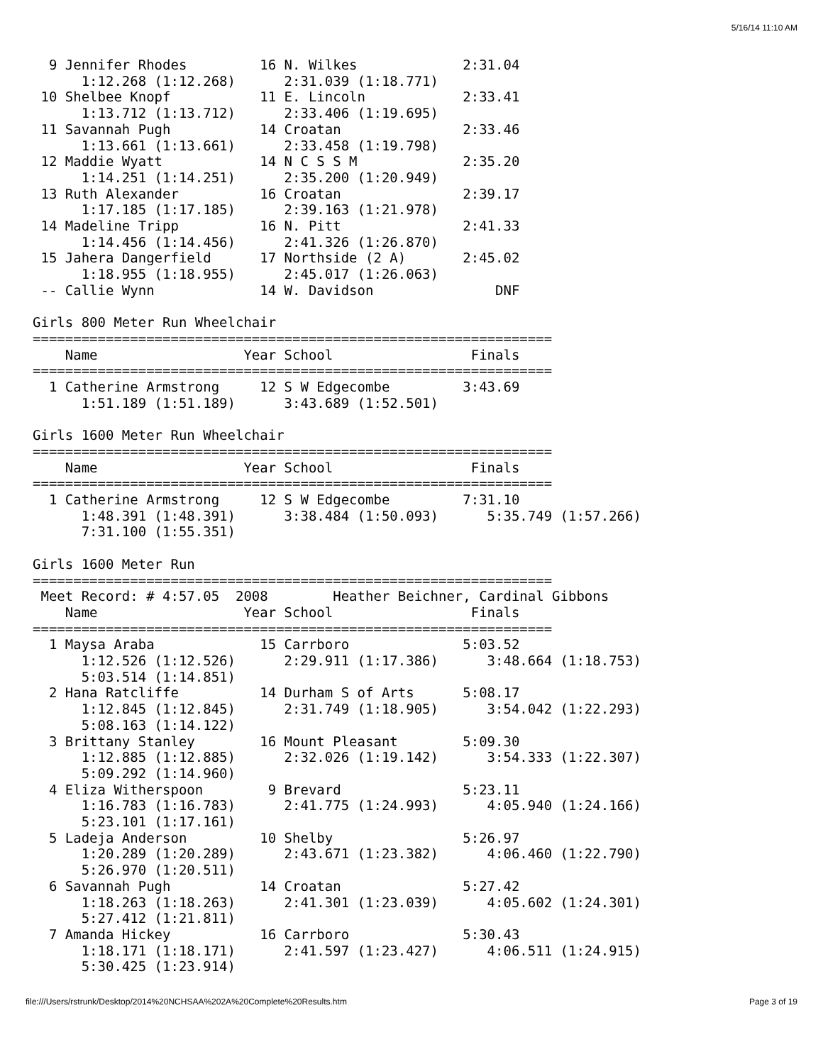5/16/14 11:10 AM
  9 Jennifer Rhodes         16 N. Wilkes             2:31.04 
      1:12.268 (1:12.268)      2:31.039 (1:18.771)
 10 Shelbee Knopf           11 E. Lincoln            2:33.41 
      1:13.712 (1:13.712)      2:33.406 (1:19.695)
 11 Savannah Pugh           14 Croatan               2:33.46 
      1:13.661 (1:13.661)      2:33.458 (1:19.798)
 12 Maddie Wyatt            14 N C S S M             2:35.20 
      1:14.251 (1:14.251)      2:35.200 (1:20.949)
 13 Ruth Alexander          16 Croatan               2:39.17 
      1:17.185 (1:17.185)      2:39.163 (1:21.978)
 14 Madeline Tripp          16 N. Pitt               2:41.33 
      1:14.456 (1:14.456)      2:41.326 (1:26.870)
 15 Jahera Dangerfield      17 Northside (2 A)       2:45.02 
      1:18.955 (1:18.955)      2:45.017 (1:26.063)
 -- Callie Wynn             14 W. Davidson               DNF 

Girls 800 Meter Run Wheelchair
================================================================
    Name                  Year School                 Finals
================================================================
  1 Catherine Armstrong     12 S W Edgecombe         3:43.69 
      1:51.189 (1:51.189)      3:43.689 (1:52.501)

Girls 1600 Meter Run Wheelchair
================================================================
    Name                  Year School                 Finals
================================================================
  1 Catherine Armstrong     12 S W Edgecombe         7:31.10 
      1:48.391 (1:48.391)      3:38.484 (1:50.093)      5:35.749 (1:57.266)
      7:31.100 (1:55.351)

Girls 1600 Meter Run
================================================================
 Meet Record: # 4:57.05  2008        Heather Beichner, Cardinal Gibbons
    Name                  Year School                 Finals
================================================================
  1 Maysa Araba             15 Carrboro              5:03.52 
      1:12.526 (1:12.526)      2:29.911 (1:17.386)      3:48.664 (1:18.753)
      5:03.514 (1:14.851)
  2 Hana Ratcliffe          14 Durham S of Arts      5:08.17 
      1:12.845 (1:12.845)      2:31.749 (1:18.905)      3:54.042 (1:22.293)
      5:08.163 (1:14.122)
  3 Brittany Stanley        16 Mount Pleasant        5:09.30 
      1:12.885 (1:12.885)      2:32.026 (1:19.142)      3:54.333 (1:22.307)
      5:09.292 (1:14.960)
  4 Eliza Witherspoon        9 Brevard               5:23.11 
      1:16.783 (1:16.783)      2:41.775 (1:24.993)      4:05.940 (1:24.166)
      5:23.101 (1:17.161)
  5 Ladeja Anderson         10 Shelby                5:26.97 
      1:20.289 (1:20.289)      2:43.671 (1:23.382)      4:06.460 (1:22.790)
      5:26.970 (1:20.511)
  6 Savannah Pugh           14 Croatan               5:27.42 
      1:18.263 (1:18.263)      2:41.301 (1:23.039)      4:05.602 (1:24.301)
      5:27.412 (1:21.811)
  7 Amanda Hickey           16 Carrboro              5:30.43 
      1:18.171 (1:18.171)      2:41.597 (1:23.427)      4:06.511 (1:24.915)
      5:30.425 (1:23.914)
file:///Users/rstrunk/Desktop/2014%20NCHSAA%202A%20Complete%20Results.htm Page 3 of 19